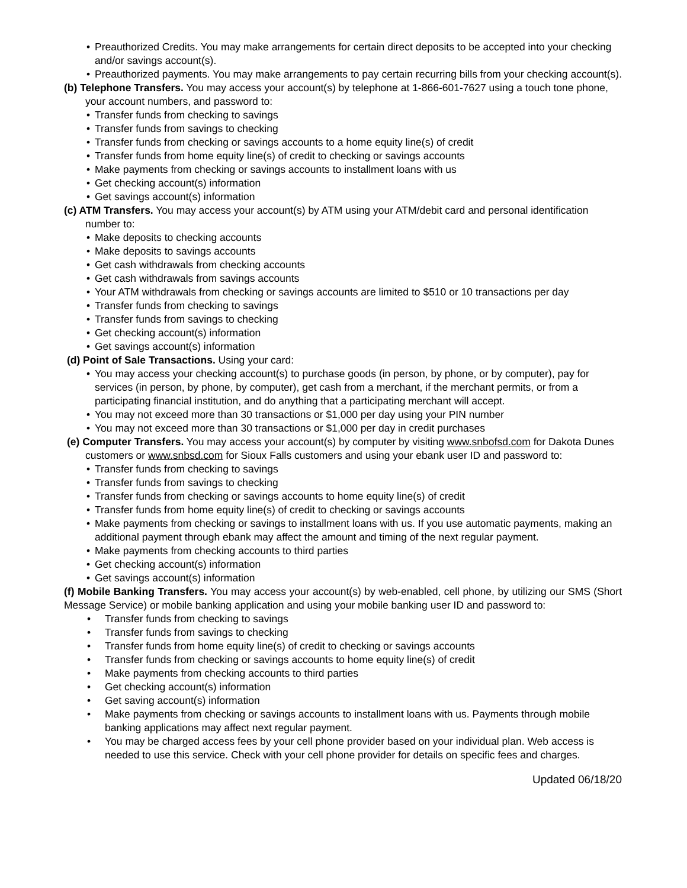• Preauthorized Credits. You may make arrangements for certain direct deposits to be accepted into your checking and/or savings account(s).
• Preauthorized payments. You may make arrangements to pay certain recurring bills from your checking account(s).
(b) Telephone Transfers. You may access your account(s) by telephone at 1-866-601-7627 using a touch tone phone, your account numbers, and password to:
• Transfer funds from checking to savings
• Transfer funds from savings to checking
• Transfer funds from checking or savings accounts to a home equity line(s) of credit
• Transfer funds from home equity line(s) of credit to checking or savings accounts
• Make payments from checking or savings accounts to installment loans with us
• Get checking account(s) information
• Get savings account(s) information
(c) ATM Transfers. You may access your account(s) by ATM using your ATM/debit card and personal identification number to:
• Make deposits to checking accounts
• Make deposits to savings accounts
• Get cash withdrawals from checking accounts
• Get cash withdrawals from savings accounts
• Your ATM withdrawals from checking or savings accounts are limited to $510 or 10 transactions per day
• Transfer funds from checking to savings
• Transfer funds from savings to checking
• Get checking account(s) information
• Get savings account(s) information
(d) Point of Sale Transactions. Using your card:
• You may access your checking account(s) to purchase goods (in person, by phone, or by computer), pay for services (in person, by phone, by computer), get cash from a merchant, if the merchant permits, or from a participating financial institution, and do anything that a participating merchant will accept.
• You may not exceed more than 30 transactions or $1,000 per day using your PIN number
• You may not exceed more than 30 transactions or $1,000 per day in credit purchases
(e) Computer Transfers. You may access your account(s) by computer by visiting www.snbofsd.com for Dakota Dunes customers or www.snbsd.com for Sioux Falls customers and using your ebank user ID and password to:
• Transfer funds from checking to savings
• Transfer funds from savings to checking
• Transfer funds from checking or savings accounts to home equity line(s) of credit
• Transfer funds from home equity line(s) of credit to checking or savings accounts
• Make payments from checking or savings to installment loans with us. If you use automatic payments, making an additional payment through ebank may affect the amount and timing of the next regular payment.
• Make payments from checking accounts to third parties
• Get checking account(s) information
• Get savings account(s) information
(f) Mobile Banking Transfers. You may access your account(s) by web-enabled, cell phone, by utilizing our SMS (Short Message Service) or mobile banking application and using your mobile banking user ID and password to:
• Transfer funds from checking to savings
• Transfer funds from savings to checking
• Transfer funds from home equity line(s) of credit to checking or savings accounts
• Transfer funds from checking or savings accounts to home equity line(s) of credit
• Make payments from checking accounts to third parties
• Get checking account(s) information
• Get saving account(s) information
• Make payments from checking or savings accounts to installment loans with us. Payments through mobile banking applications may affect next regular payment.
• You may be charged access fees by your cell phone provider based on your individual plan. Web access is needed to use this service. Check with your cell phone provider for details on specific fees and charges.
Updated 06/18/20